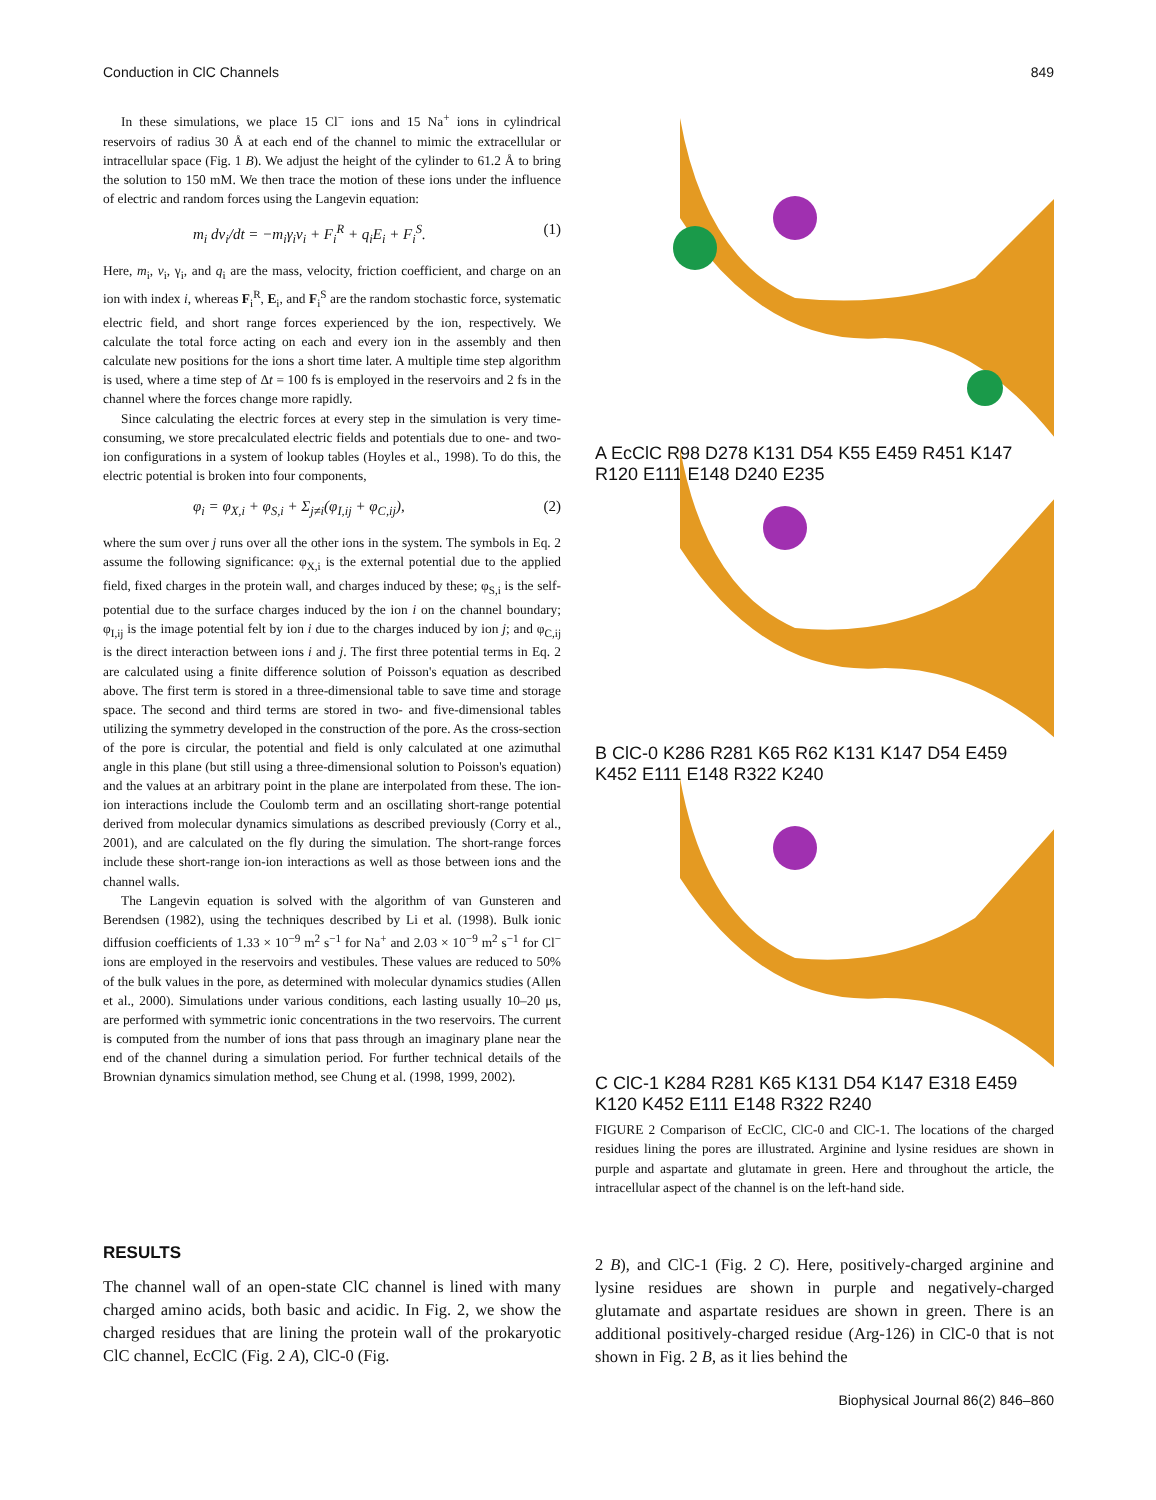Conduction in ClC Channels 849
In these simulations, we place 15 Cl<sup>−</sup> ions and 15 Na<sup>+</sup> ions in cylindrical reservoirs of radius 30 Å at each end of the channel to mimic the extracellular or intracellular space (Fig. 1 B). We adjust the height of the cylinder to 61.2 Å to bring the solution to 150 mM. We then trace the motion of these ions under the influence of electric and random forces using the Langevin equation:
m<sub>i</sub> dv<sub>i</sub>/dt = −m<sub>i</sub>γ<sub>i</sub>v<sub>i</sub> + F<sub>i</sub><sup>R</sup> + q<sub>i</sub>E<sub>i</sub> + F<sub>i</sub><sup>S</sup>. (1)
Here, m<sub>i</sub>, v<sub>i</sub>, γ<sub>i</sub>, and q<sub>i</sub> are the mass, velocity, friction coefficient, and charge on an ion with index i, whereas F<sub>i</sub><sup>R</sup>, E<sub>i</sub>, and F<sub>i</sub><sup>S</sup> are the random stochastic force, systematic electric field, and short range forces experienced by the ion, respectively. We calculate the total force acting on each and every ion in the assembly and then calculate new positions for the ions a short time later. A multiple time step algorithm is used, where a time step of Δt = 100 fs is employed in the reservoirs and 2 fs in the channel where the forces change more rapidly.
Since calculating the electric forces at every step in the simulation is very time-consuming, we store precalculated electric fields and potentials due to one- and two-ion configurations in a system of lookup tables (Hoyles et al., 1998). To do this, the electric potential is broken into four components,
φ<sub>i</sub> = φ<sub>X,i</sub> + φ<sub>S,i</sub> + Σ<sub>j≠i</sub>(φ<sub>I,ij</sub> + φ<sub>C,ij</sub>), (2)
where the sum over j runs over all the other ions in the system. The symbols in Eq. 2 assume the following significance: φ<sub>X,i</sub> is the external potential due to the applied field, fixed charges in the protein wall, and charges induced by these; φ<sub>S,i</sub> is the self-potential due to the surface charges induced by the ion i on the channel boundary; φ<sub>I,ij</sub> is the image potential felt by ion i due to the charges induced by ion j; and φ<sub>C,ij</sub> is the direct interaction between ions i and j. The first three potential terms in Eq. 2 are calculated using a finite difference solution of Poisson's equation as described above. The first term is stored in a three-dimensional table to save time and storage space. The second and third terms are stored in two- and five-dimensional tables utilizing the symmetry developed in the construction of the pore. As the cross-section of the pore is circular, the potential and field is only calculated at one azimuthal angle in this plane (but still using a three-dimensional solution to Poisson's equation) and the values at an arbitrary point in the plane are interpolated from these. The ion-ion interactions include the Coulomb term and an oscillating short-range potential derived from molecular dynamics simulations as described previously (Corry et al., 2001), and are calculated on the fly during the simulation. The short-range forces include these short-range ion-ion interactions as well as those between ions and the channel walls.
The Langevin equation is solved with the algorithm of van Gunsteren and Berendsen (1982), using the techniques described by Li et al. (1998). Bulk ionic diffusion coefficients of 1.33 × 10<sup>−9</sup> m<sup>2</sup> s<sup>−1</sup> for Na<sup>+</sup> and 2.03 × 10<sup>−9</sup> m<sup>2</sup> s<sup>−1</sup> for Cl<sup>−</sup> ions are employed in the reservoirs and vestibules. These values are reduced to 50% of the bulk values in the pore, as determined with molecular dynamics studies (Allen et al., 2000). Simulations under various conditions, each lasting usually 10–20 μs, are performed with symmetric ionic concentrations in the two reservoirs. The current is computed from the number of ions that pass through an imaginary plane near the end of the channel during a simulation period. For further technical details of the Brownian dynamics simulation method, see Chung et al. (1998, 1999, 2002).
A EcClC R98 D278 K131 D54 K55 E459 R451 K147 R120 E111 E148 D240 E235
B ClC-0 K286 R281 K65 R62 K131 K147 D54 E459 K452 E111 E148 R322 K240
C ClC-1 K284 R281 K65 K131 D54 K147 E318 E459 K120 K452 E111 E148 R322 R240
FIGURE 2 Comparison of EcClC, ClC-0 and ClC-1. The locations of the charged residues lining the pores are illustrated. Arginine and lysine residues are shown in purple and aspartate and glutamate in green. Here and throughout the article, the intracellular aspect of the channel is on the left-hand side.
RESULTS
The channel wall of an open-state ClC channel is lined with many charged amino acids, both basic and acidic. In Fig. 2, we show the charged residues that are lining the protein wall of the prokaryotic ClC channel, EcClC (Fig. 2 A), ClC-0 (Fig.
2 B), and ClC-1 (Fig. 2 C). Here, positively-charged arginine and lysine residues are shown in purple and negatively-charged glutamate and aspartate residues are shown in green. There is an additional positively-charged residue (Arg-126) in ClC-0 that is not shown in Fig. 2 B, as it lies behind the
Biophysical Journal 86(2) 846–860